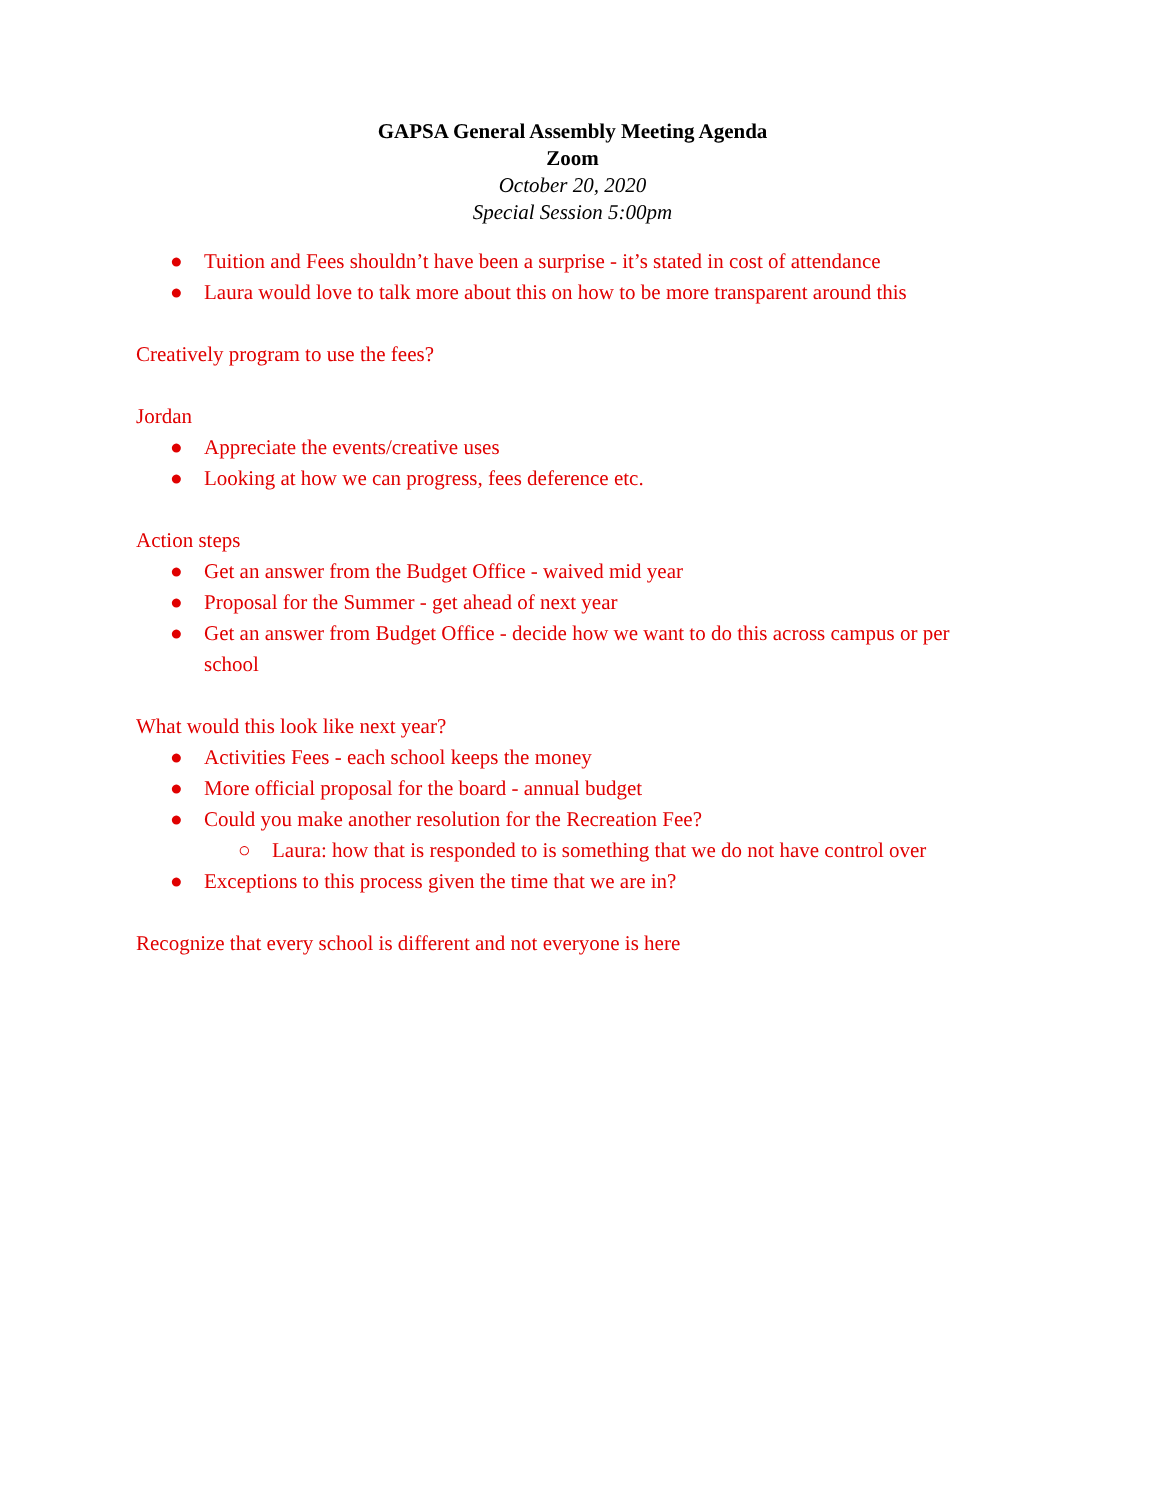GAPSA General Assembly Meeting Agenda
Zoom
October 20, 2020
Special Session 5:00pm
● Tuition and Fees shouldn’t have been a surprise - it’s stated in cost of attendance
● Laura would love to talk more about this on how to be more transparent around this
Creatively program to use the fees?
Jordan
● Appreciate the events/creative uses
● Looking at how we can progress, fees deference etc.
Action steps
● Get an answer from the Budget Office - waived mid year
● Proposal for the Summer - get ahead of next year
● Get an answer from Budget Office - decide how we want to do this across campus or per school
What would this look like next year?
● Activities Fees - each school keeps the money
● More official proposal for the board - annual budget
● Could you make another resolution for the Recreation Fee?
○ Laura: how that is responded to is something that we do not have control over
● Exceptions to this process given the time that we are in?
Recognize that every school is different and not everyone is here